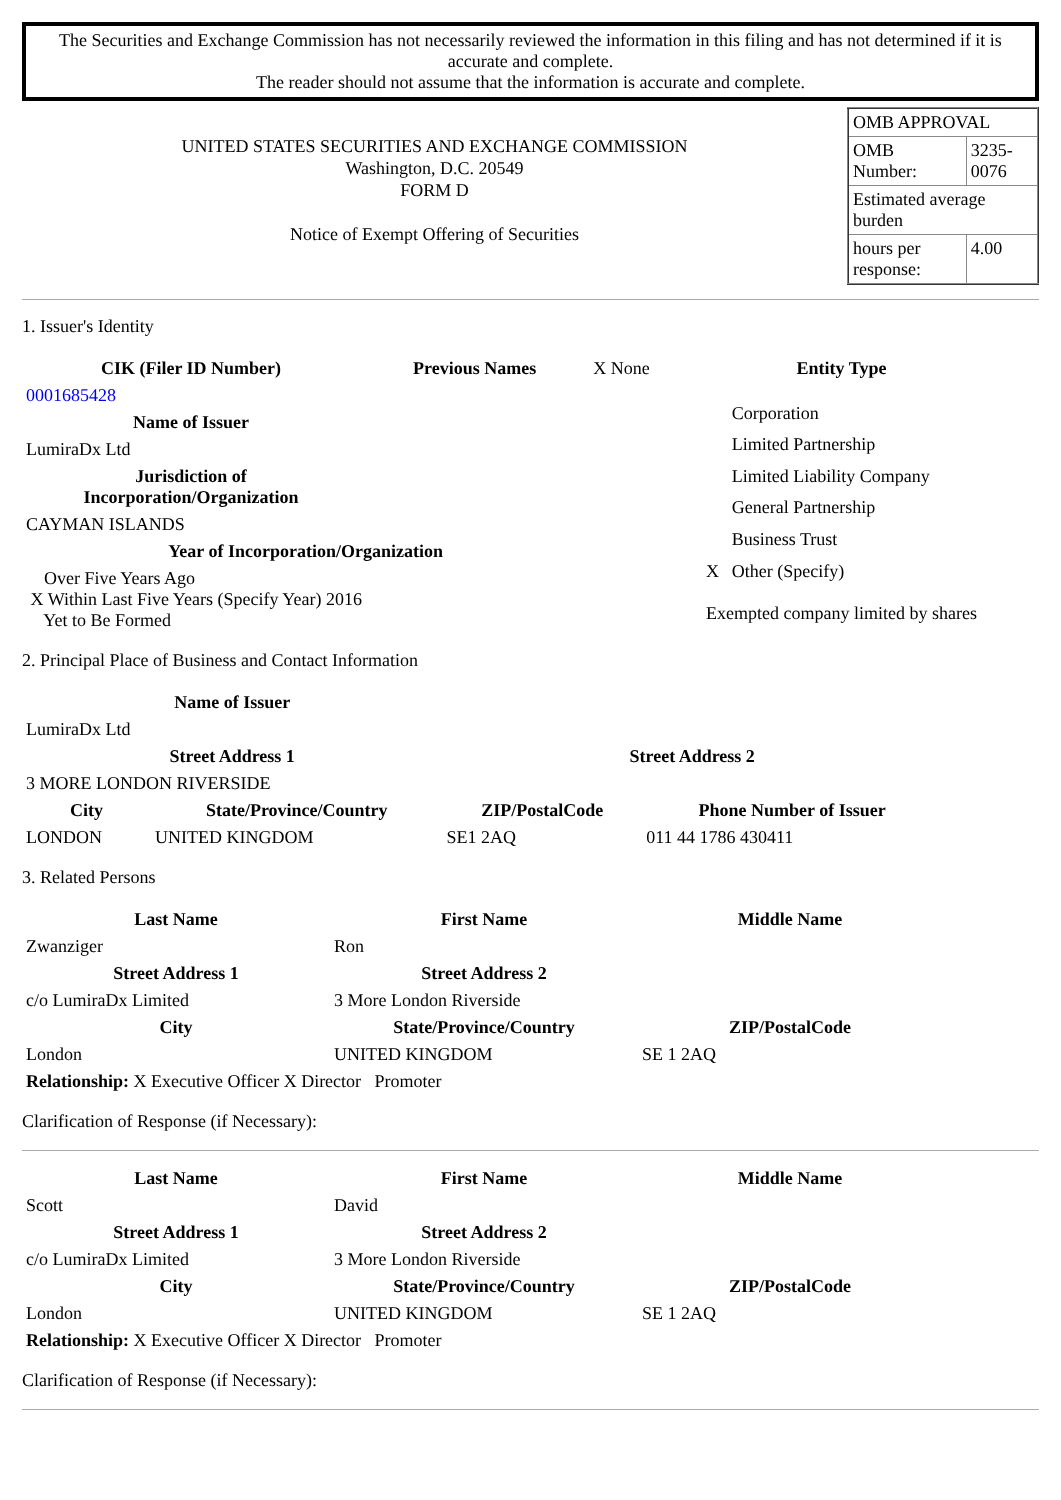The Securities and Exchange Commission has not necessarily reviewed the information in this filing and has not determined if it is accurate and complete.
The reader should not assume that the information is accurate and complete.
UNITED STATES SECURITIES AND EXCHANGE COMMISSION
Washington, D.C. 20549
FORM D
Notice of Exempt Offering of Securities
| OMB APPROVAL | |
| OMB Number: | 3235-0076 |
| Estimated average burden | |
| hours per response: | 4.00 |
1. Issuer's Identity
| CIK (Filer ID Number) | Previous Names | X None |
| 0001685428 | | |
| Name of Issuer | | |
| LumiraDx Ltd | | |
| Jurisdiction of Incorporation/Organization | | |
| CAYMAN ISLANDS | | |
| Year of Incorporation/Organization | | |
| Over Five Years Ago X Within Last Five Years (Specify Year) 2016 Yet to Be Formed | | |
| Entity Type | |
| --- | --- |
| | Corporation |
| | Limited Partnership |
| | Limited Liability Company |
| | General Partnership |
| | Business Trust |
| X | Other (Specify) |
| Exempted company limited by shares | |
2. Principal Place of Business and Contact Information
| Name of Issuer | | | |
| LumiraDx Ltd | | | |
| Street Address 1 | | Street Address 2 | |
| 3 MORE LONDON RIVERSIDE | | | |
| City | State/Province/Country | ZIP/PostalCode | Phone Number of Issuer |
| LONDON | UNITED KINGDOM | SE1 2AQ | 011 44 1786 430411 |
3. Related Persons
| Last Name | First Name | Middle Name |
| --- | --- | --- |
| Zwanziger | Ron | |
| Street Address 1 | Street Address 2 | |
| c/o LumiraDx Limited | 3 More London Riverside | |
| City | State/Province/Country | ZIP/PostalCode |
| London | UNITED KINGDOM | SE 1 2AQ |
| Relationship: X Executive Officer X Director Promoter | | |
Clarification of Response (if Necessary):
| Last Name | First Name | Middle Name |
| --- | --- | --- |
| Scott | David | |
| Street Address 1 | Street Address 2 | |
| c/o LumiraDx Limited | 3 More London Riverside | |
| City | State/Province/Country | ZIP/PostalCode |
| London | UNITED KINGDOM | SE 1 2AQ |
| Relationship: X Executive Officer X Director Promoter | | |
Clarification of Response (if Necessary):